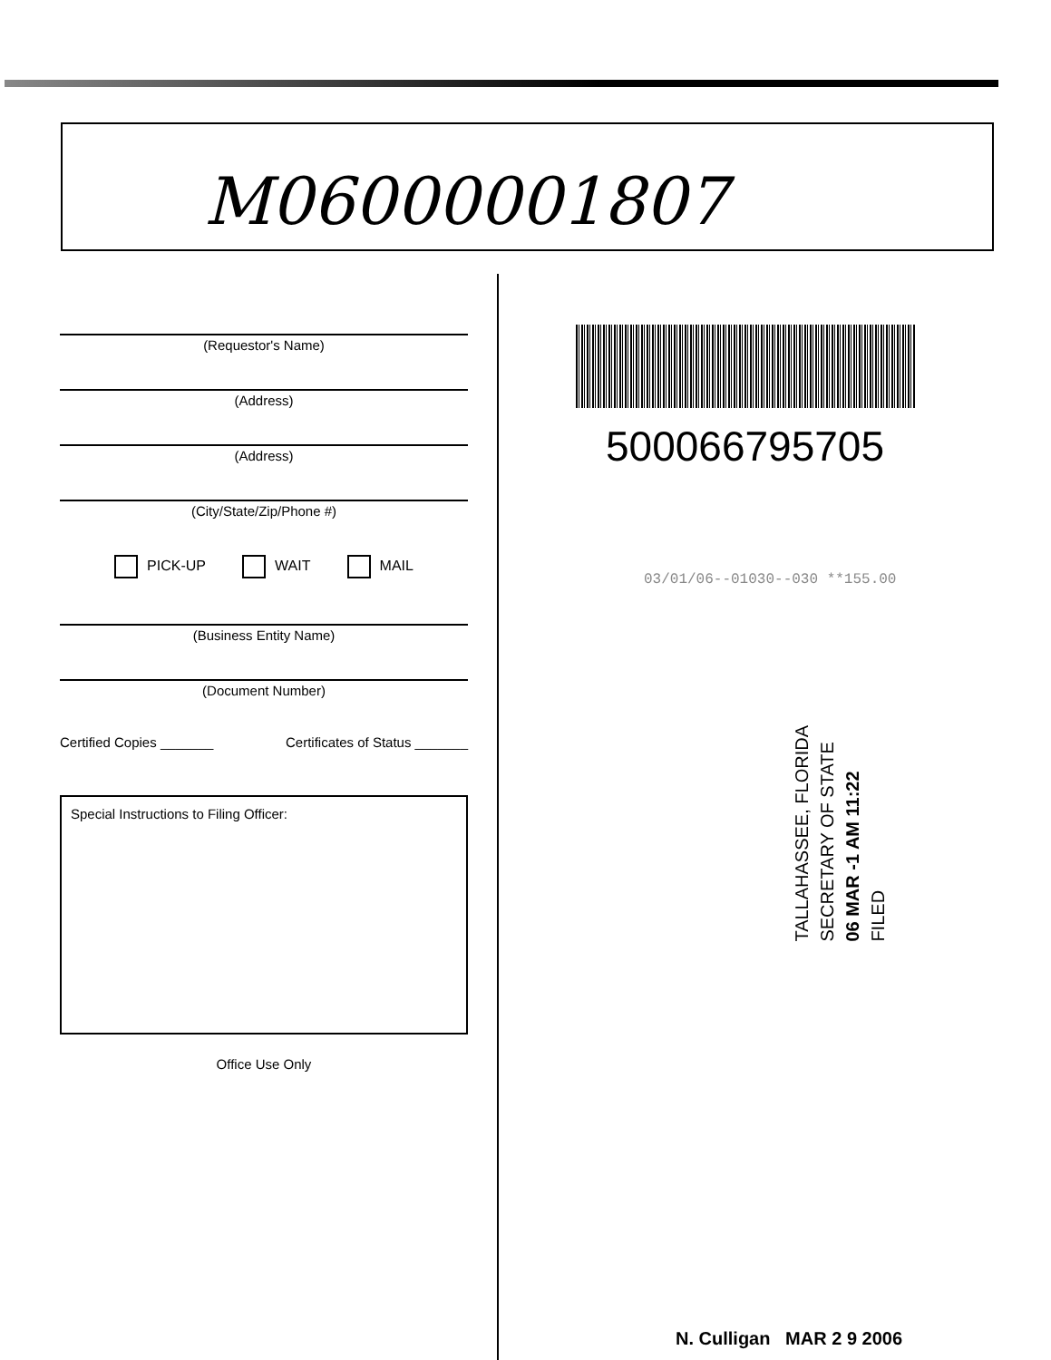M06000001807
(Requestor's Name)
(Address)
(Address)
(City/State/Zip/Phone #)
PICK-UP WAIT MAIL
(Business Entity Name)
(Document Number)
Certified Copies _______ Certificates of Status _______
Special Instructions to Filing Officer:
Office Use Only
500066795705
03/01/06--01030--030 **155.00
TALLAHASSEE, FLORIDA
SECRETARY OF STATE
06 MAR -1 AM 11:22
FILED
N. Culligan MAR 2 9 2006